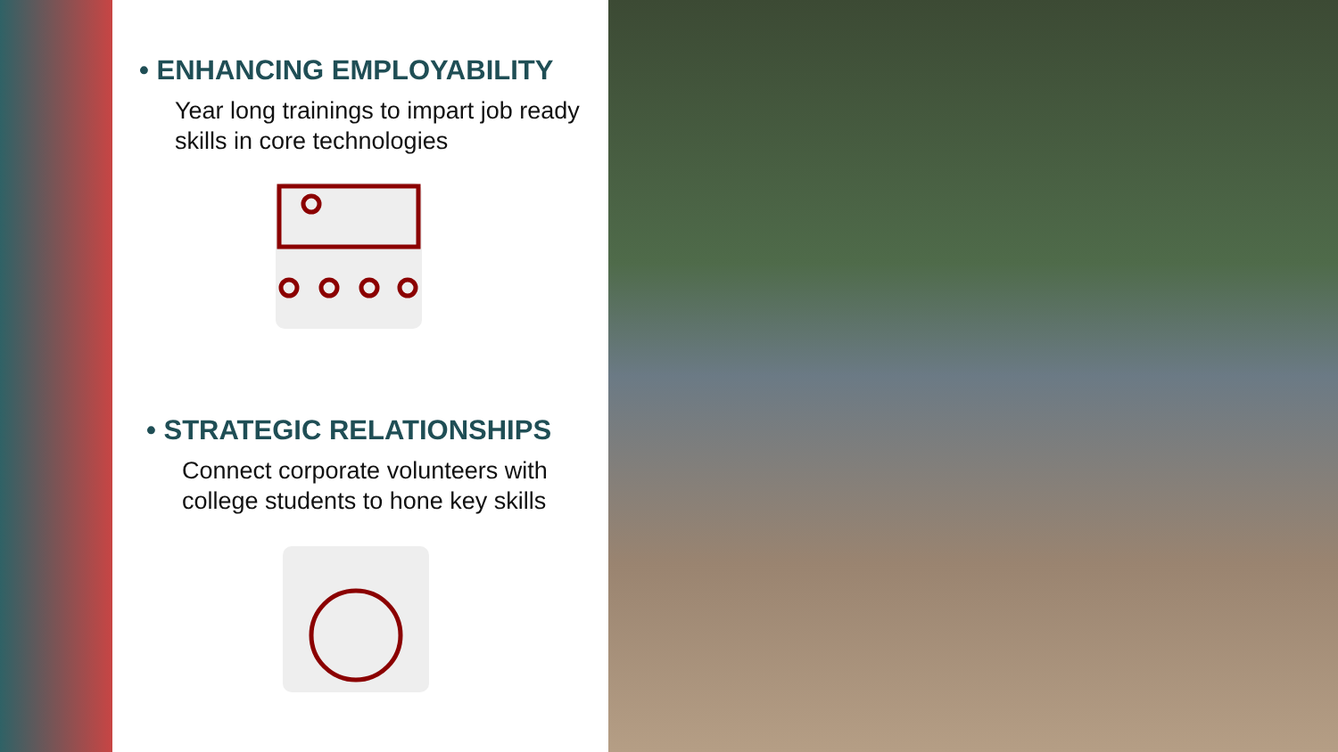• ENHANCING EMPLOYABILITY
Year long trainings to impart job ready skills in core technologies
• STRATEGIC RELATIONSHIPS
Connect corporate volunteers with college students to hone key skills